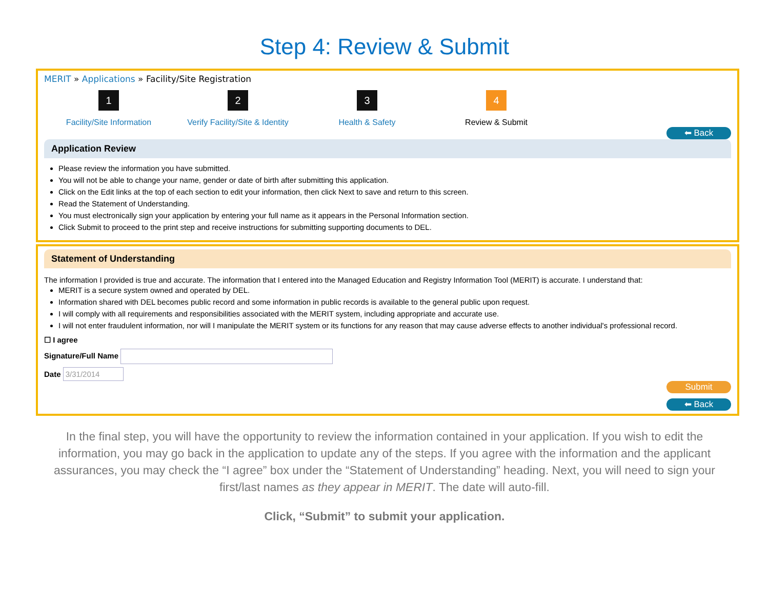Step 4: Review & Submit
MERIT » Applications » Facility/Site Registration
1
Facility/Site Information
2
Verify Facility/Site & Identity
3
Health & Safety
4
Review & Submit
⬅ Back
Application Review
Please review the information you have submitted.
You will not be able to change your name, gender or date of birth after submitting this application.
Click on the Edit links at the top of each section to edit your information, then click Next to save and return to this screen.
Read the Statement of Understanding.
You must electronically sign your application by entering your full name as it appears in the Personal Information section.
Click Submit to proceed to the print step and receive instructions for submitting supporting documents to DEL.
Statement of Understanding
The information I provided is true and accurate. The information that I entered into the Managed Education and Registry Information Tool (MERIT) is accurate. I understand that:
MERIT is a secure system owned and operated by DEL.
Information shared with DEL becomes public record and some information in public records is available to the general public upon request.
I will comply with all requirements and responsibilities associated with the MERIT system, including appropriate and accurate use.
I will not enter fraudulent information, nor will I manipulate the MERIT system or its functions for any reason that may cause adverse effects to another individual's professional record.
☐ I agree
Signature/Full Name
Date 3/31/2014
Submit
⬅ Back
In the final step, you will have the opportunity to review the information contained in your application. If you wish to edit the information, you may go back in the application to update any of the steps. If you agree with the information and the applicant assurances, you may check the “I agree” box under the “Statement of Understanding” heading. Next, you will need to sign your first/last names as they appear in MERIT. The date will auto-fill.
Click, “Submit” to submit your application.